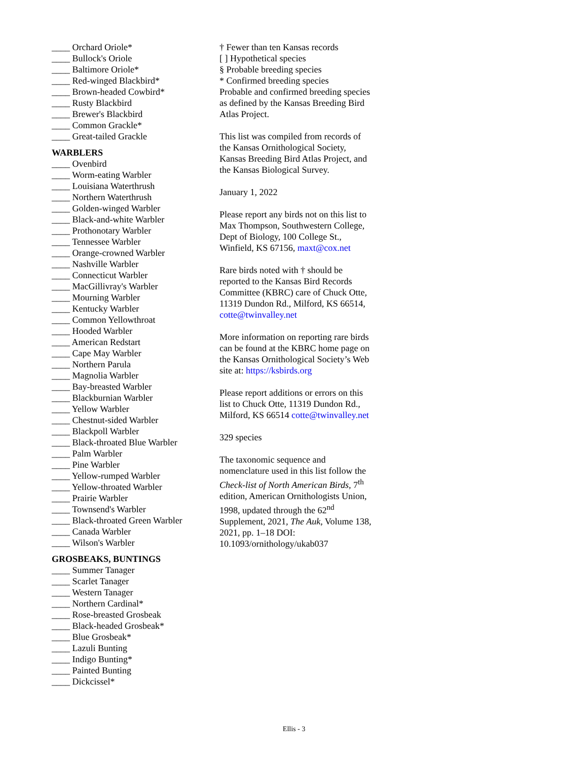____ Orchard Oriole*
____ Bullock's Oriole
____ Baltimore Oriole*
____ Red-winged Blackbird*
____ Brown-headed Cowbird*
____ Rusty Blackbird
____ Brewer's Blackbird
____ Common Grackle*
____ Great-tailed Grackle
WARBLERS
____ Ovenbird
____ Worm-eating Warbler
____ Louisiana Waterthrush
____ Northern Waterthrush
____ Golden-winged Warbler
____ Black-and-white Warbler
____ Prothonotary Warbler
____ Tennessee Warbler
____ Orange-crowned Warbler
____ Nashville Warbler
____ Connecticut Warbler
____ MacGillivray's Warbler
____ Mourning Warbler
____ Kentucky Warbler
____ Common Yellowthroat
____ Hooded Warbler
____ American Redstart
____ Cape May Warbler
____ Northern Parula
____ Magnolia Warbler
____ Bay-breasted Warbler
____ Blackburnian Warbler
____ Yellow Warbler
____ Chestnut-sided Warbler
____ Blackpoll Warbler
____ Black-throated Blue Warbler
____ Palm Warbler
____ Pine Warbler
____ Yellow-rumped Warbler
____ Yellow-throated Warbler
____ Prairie Warbler
____ Townsend's Warbler
____ Black-throated Green Warbler
____ Canada Warbler
____ Wilson's Warbler
GROSBEAKS, BUNTINGS
____ Summer Tanager
____ Scarlet Tanager
____ Western Tanager
____ Northern Cardinal*
____ Rose-breasted Grosbeak
____ Black-headed Grosbeak*
____ Blue Grosbeak*
____ Lazuli Bunting
____ Indigo Bunting*
____ Painted Bunting
____ Dickcissel*
† Fewer than ten Kansas records
[ ] Hypothetical species
§ Probable breeding species
* Confirmed breeding species
Probable and confirmed breeding species as defined by the Kansas Breeding Bird Atlas Project.
This list was compiled from records of the Kansas Ornithological Society, Kansas Breeding Bird Atlas Project, and the Kansas Biological Survey.
January 1, 2022
Please report any birds not on this list to Max Thompson, Southwestern College, Dept of Biology, 100 College St., Winfield, KS 67156, maxt@cox.net
Rare birds noted with † should be reported to the Kansas Bird Records Committee (KBRC) care of Chuck Otte, 11319 Dundon Rd., Milford, KS 66514, cotte@twinvalley.net
More information on reporting rare birds can be found at the KBRC home page on the Kansas Ornithological Society’s Web site at: https://ksbirds.org
Please report additions or errors on this list to Chuck Otte, 11319 Dundon Rd., Milford, KS 66514 cotte@twinvalley.net
329 species
The taxonomic sequence and nomenclature used in this list follow the Check-list of North American Birds, 7<sup>th</sup> edition, American Ornithologists Union, 1998, updated through the 62<sup>nd</sup> Supplement, 2021, The Auk, Volume 138, 2021, pp. 1–18 DOI: 10.1093/ornithology/ukab037
Ellis - 3